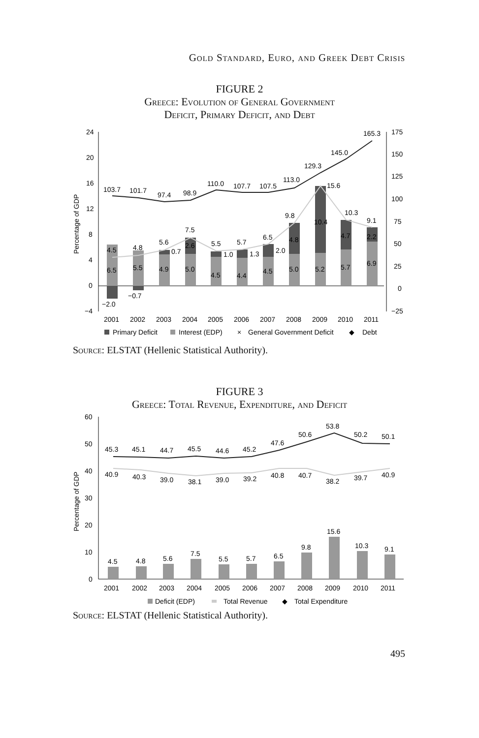Gold Standard, Euro, and Greek Debt Crisis
FIGURE 2
Greece: Evolution of General Government
Deficit, Primary Deficit, and Debt
24
20
16
12
8
4
0
−4
175
150
125
100
75
50
25
0
−25
Percentage of GDP
103.7
101.7
97.4
98.9
110.0
107.7
107.5
113.0
129.3
145.0
165.3
4.5
4.8
5.6
7.5
5.5
5.7
6.5
9.8
15.6
10.3
9.1
6.5
5.5
4.9
5.0
4.5
4.4
4.5
5.0
5.2
5.7
6.9
−2.0
−0.7
0.7
2.6
1.0
1.3
2.0
4.8
10.4
4.7
2.2
2001
2002
2003
2004
2005
2006
2007
2008
2009
2010
2011
Primary Deficit
Interest (EDP)
×
General Government Deficit
◆
Debt
Source: ELSTAT (Hellenic Statistical Authority).
FIGURE 3
Greece: Total Revenue, Expenditure, and Deficit
60
50
40
30
20
10
0
Percentage of GDP
45.3
45.1
44.7
45.5
44.6
45.2
47.6
50.6
53.8
50.2
50.1
40.9
40.3
39.0
38.1
39.0
39.2
40.8
40.7
38.2
39.7
40.9
4.5
4.8
5.6
7.5
5.5
5.7
6.5
9.8
15.6
10.3
9.1
2001
2002
2003
2004
2005
2006
2007
2008
2009
2010
2011
Deficit (EDP)
Total Revenue
◆
Total Expenditure
Source: ELSTAT (Hellenic Statistical Authority).
495